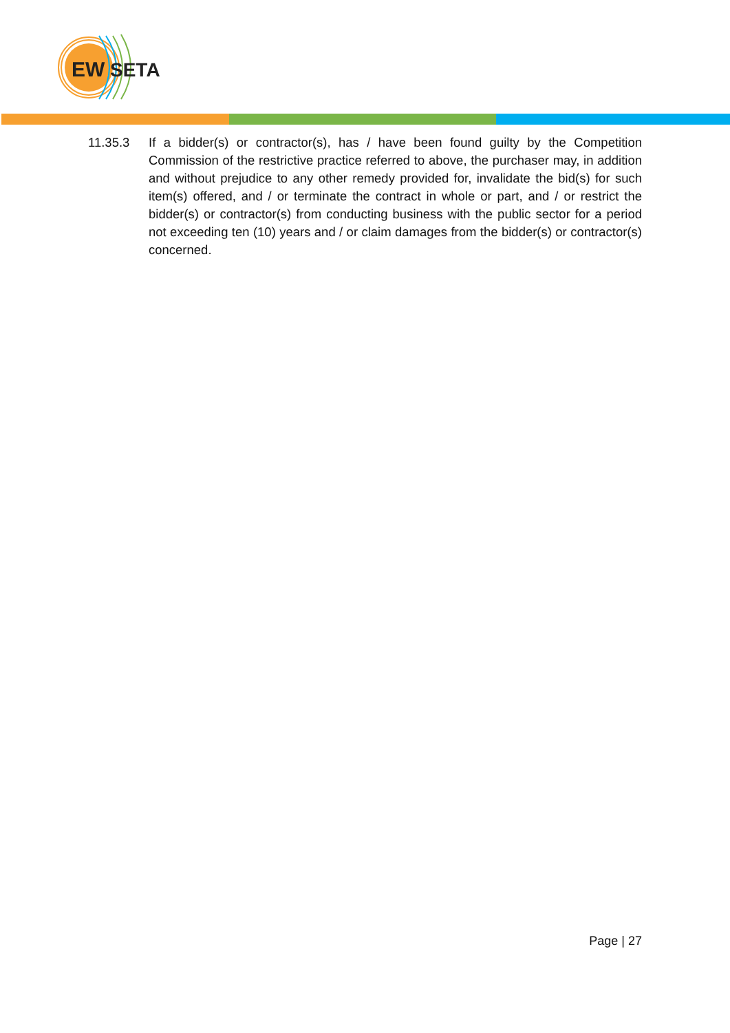EW
SETA
11.35.3 If a bidder(s) or contractor(s), has / have been found guilty by the Competition Commission of the restrictive practice referred to above, the purchaser may, in addition and without prejudice to any other remedy provided for, invalidate the bid(s) for such item(s) offered, and / or terminate the contract in whole or part, and / or restrict the bidder(s) or contractor(s) from conducting business with the public sector for a period not exceeding ten (10) years and / or claim damages from the bidder(s) or contractor(s) concerned.
Page | 27